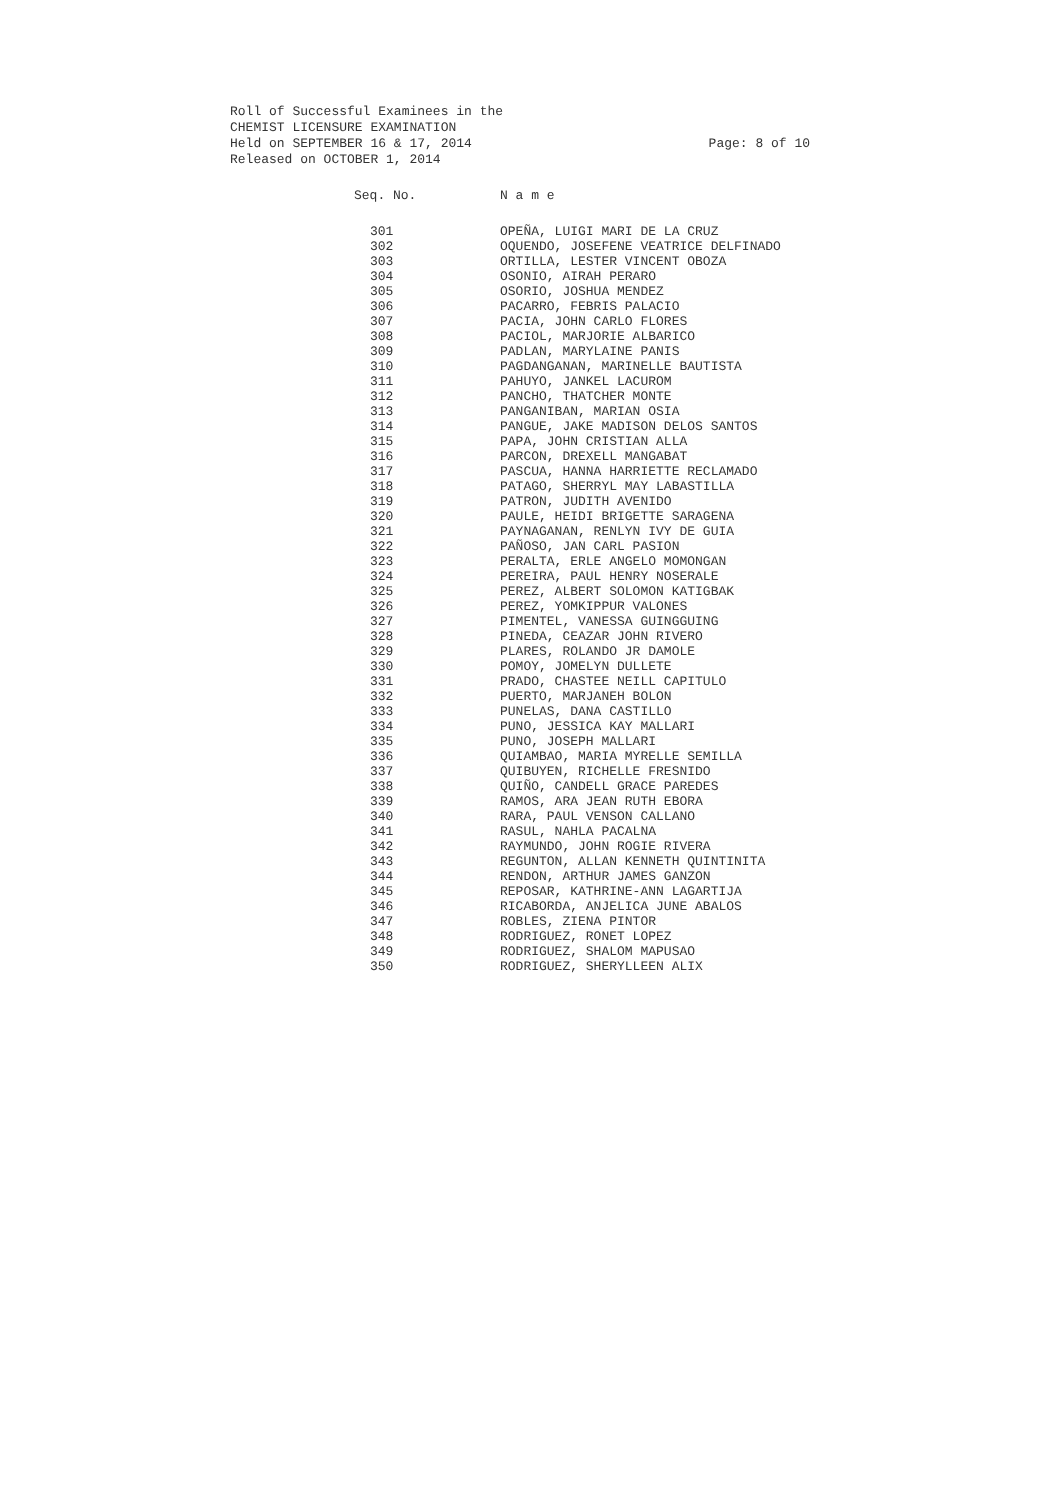Roll of Successful Examinees in the
CHEMIST LICENSURE EXAMINATION
Held on SEPTEMBER 16 & 17, 2014 Page: 8 of 10
Released on OCTOBER 1, 2014
| Seq. No. | N a m e |
| --- | --- |
| 301 | OPEÑA, LUIGI MARI DE LA CRUZ |
| 302 | OQUENDO, JOSEFENE VEATRICE DELFINADO |
| 303 | ORTILLA, LESTER VINCENT OBOZA |
| 304 | OSONIO, AIRAH PERARO |
| 305 | OSORIO, JOSHUA MENDEZ |
| 306 | PACARRO, FEBRIS PALACIO |
| 307 | PACIA, JOHN CARLO FLORES |
| 308 | PACIOL, MARJORIE ALBARICO |
| 309 | PADLAN, MARYLAINE PANIS |
| 310 | PAGDANGANAN, MARINELLE BAUTISTA |
| 311 | PAHUYO, JANKEL LACUROM |
| 312 | PANCHO, THATCHER MONTE |
| 313 | PANGANIBAN, MARIAN OSIA |
| 314 | PANGUE, JAKE MADISON DELOS SANTOS |
| 315 | PAPA, JOHN CRISTIAN ALLA |
| 316 | PARCON, DREXELL MANGABAT |
| 317 | PASCUA, HANNA HARRIETTE RECLAMADO |
| 318 | PATAGO, SHERRYL MAY LABASTILLA |
| 319 | PATRON, JUDITH AVENIDO |
| 320 | PAULE, HEIDI BRIGETTE SARAGENA |
| 321 | PAYNAGANAN, RENLYN IVY DE GUIA |
| 322 | PAÑOSO, JAN CARL PASION |
| 323 | PERALTA, ERLE ANGELO MOMONGAN |
| 324 | PEREIRA, PAUL HENRY NOSERALE |
| 325 | PEREZ, ALBERT SOLOMON KATIGBAK |
| 326 | PEREZ, YOMKIPPUR VALONES |
| 327 | PIMENTEL, VANESSA GUINGGUING |
| 328 | PINEDA, CEAZAR JOHN RIVERO |
| 329 | PLARES, ROLANDO JR DAMOLE |
| 330 | POMOY, JOMELYN DULLETE |
| 331 | PRADO, CHASTEE NEILL CAPITULO |
| 332 | PUERTO, MARJANEH BOLON |
| 333 | PUNELAS, DANA CASTILLO |
| 334 | PUNO, JESSICA KAY MALLARI |
| 335 | PUNO, JOSEPH MALLARI |
| 336 | QUIAMBAO, MARIA MYRELLE SEMILLA |
| 337 | QUIBUYEN, RICHELLE FRESNIDO |
| 338 | QUIÑO, CANDELL GRACE PAREDES |
| 339 | RAMOS, ARA JEAN RUTH EBORA |
| 340 | RARA, PAUL VENSON CALLANO |
| 341 | RASUL, NAHLA PACALNA |
| 342 | RAYMUNDO, JOHN ROGIE RIVERA |
| 343 | REGUNTON, ALLAN KENNETH QUINTINITA |
| 344 | RENDON, ARTHUR JAMES GANZON |
| 345 | REPOSAR, KATHRINE-ANN LAGARTIJA |
| 346 | RICABORDA, ANJELICA JUNE ABALOS |
| 347 | ROBLES, ZIENA PINTOR |
| 348 | RODRIGUEZ, RONET LOPEZ |
| 349 | RODRIGUEZ, SHALOM MAPUSAO |
| 350 | RODRIGUEZ, SHERYLLEEN ALIX |